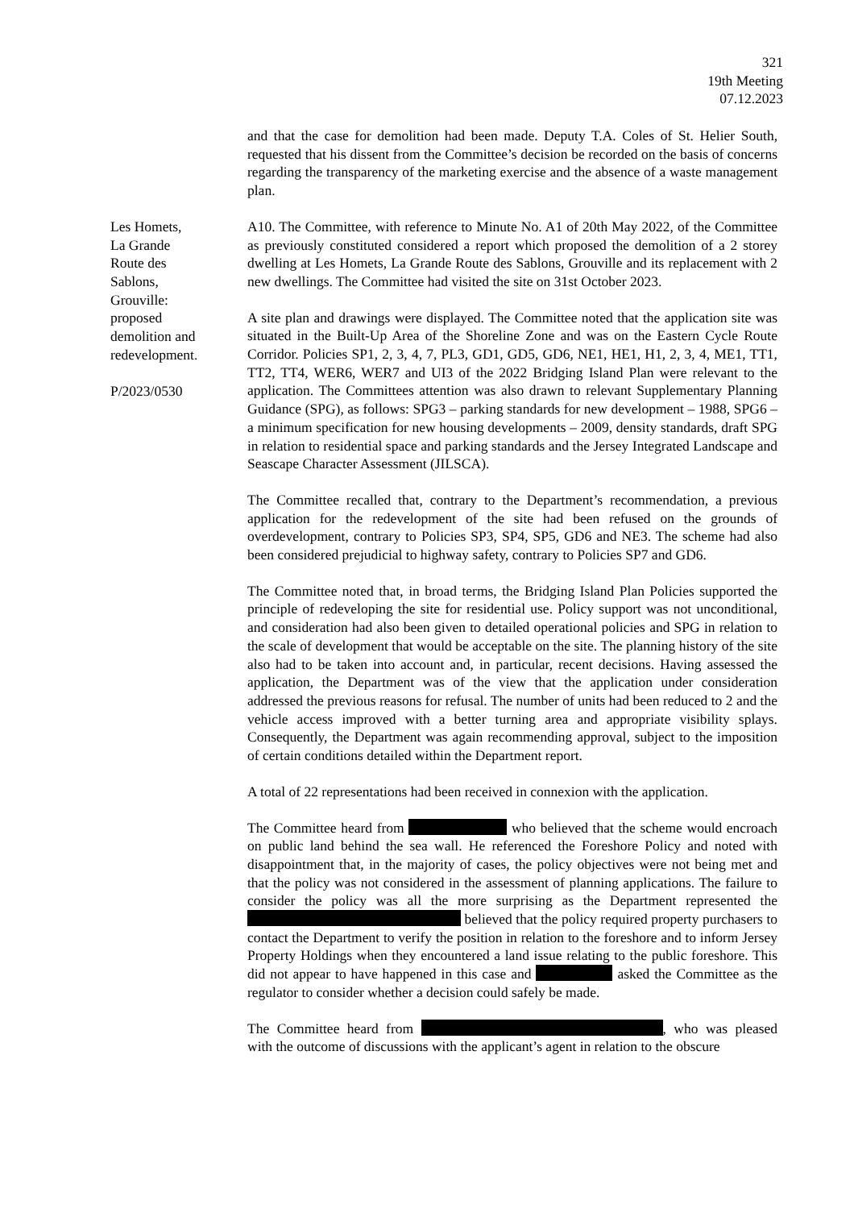321
19th Meeting
07.12.2023
and that the case for demolition had been made. Deputy T.A. Coles of St. Helier South, requested that his dissent from the Committee’s decision be recorded on the basis of concerns regarding the transparency of the marketing exercise and the absence of a waste management plan.
Les Homets,
La Grande
Route des
Sablons,
Grouville:
proposed
demolition and
redevelopment.
P/2023/0530
A10. The Committee, with reference to Minute No. A1 of 20th May 2022, of the Committee as previously constituted considered a report which proposed the demolition of a 2 storey dwelling at Les Homets, La Grande Route des Sablons, Grouville and its replacement with 2 new dwellings. The Committee had visited the site on 31st October 2023.
A site plan and drawings were displayed. The Committee noted that the application site was situated in the Built-Up Area of the Shoreline Zone and was on the Eastern Cycle Route Corridor. Policies SP1, 2, 3, 4, 7, PL3, GD1, GD5, GD6, NE1, HE1, H1, 2, 3, 4, ME1, TT1, TT2, TT4, WER6, WER7 and UI3 of the 2022 Bridging Island Plan were relevant to the application. The Committees attention was also drawn to relevant Supplementary Planning Guidance (SPG), as follows: SPG3 – parking standards for new development – 1988, SPG6 – a minimum specification for new housing developments – 2009, density standards, draft SPG in relation to residential space and parking standards and the Jersey Integrated Landscape and Seascape Character Assessment (JILSCA).
The Committee recalled that, contrary to the Department’s recommendation, a previous application for the redevelopment of the site had been refused on the grounds of overdevelopment, contrary to Policies SP3, SP4, SP5, GD6 and NE3. The scheme had also been considered prejudicial to highway safety, contrary to Policies SP7 and GD6.
The Committee noted that, in broad terms, the Bridging Island Plan Policies supported the principle of redeveloping the site for residential use. Policy support was not unconditional, and consideration had also been given to detailed operational policies and SPG in relation to the scale of development that would be acceptable on the site. The planning history of the site also had to be taken into account and, in particular, recent decisions. Having assessed the application, the Department was of the view that the application under consideration addressed the previous reasons for refusal. The number of units had been reduced to 2 and the vehicle access improved with a better turning area and appropriate visibility splays. Consequently, the Department was again recommending approval, subject to the imposition of certain conditions detailed within the Department report.
A total of 22 representations had been received in connexion with the application.
The Committee heard from who believed that the scheme would encroach on public land behind the sea wall. He referenced the Foreshore Policy and noted with disappointment that, in the majority of cases, the policy objectives were not being met and that the policy was not considered in the assessment of planning applications. The failure to consider the policy was all the more surprising as the Department represented the believed that the policy required property purchasers to contact the Department to verify the position in relation to the foreshore and to inform Jersey Property Holdings when they encountered a land issue relating to the public foreshore. This did not appear to have happened in this case and asked the Committee as the regulator to consider whether a decision could safely be made.
The Committee heard from , who was pleased with the outcome of discussions with the applicant’s agent in relation to the obscure